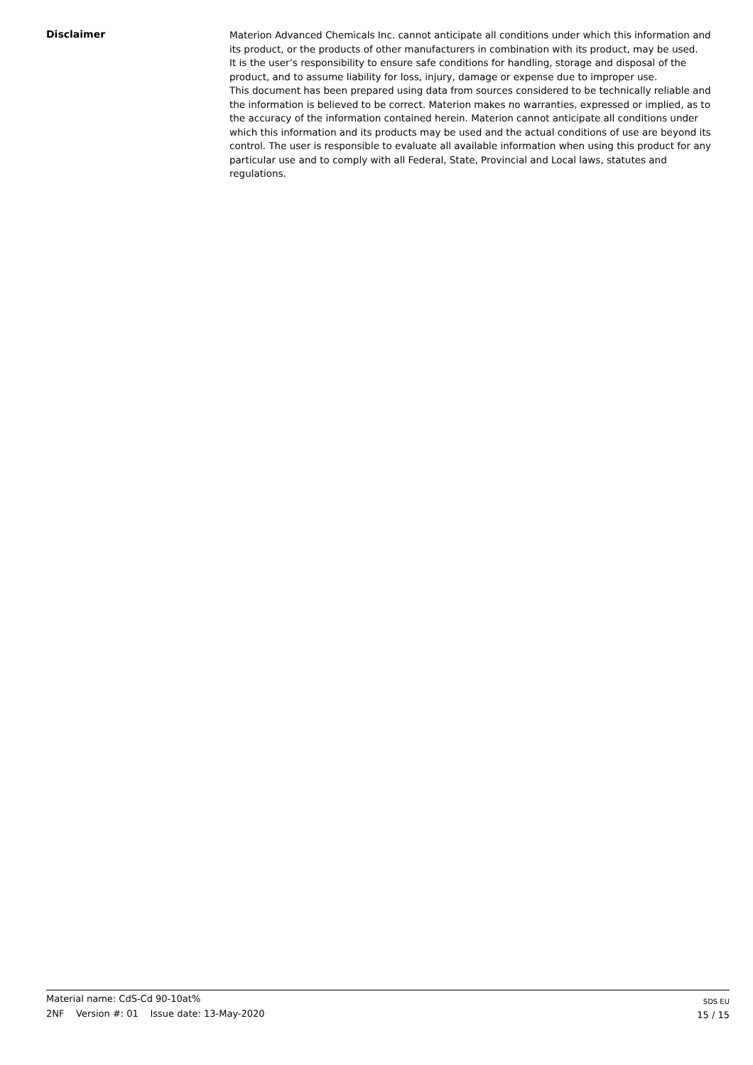Disclaimer
Materion Advanced Chemicals Inc. cannot anticipate all conditions under which this information and
its product, or the products of other manufacturers in combination with its product, may be used.
It is the user’s responsibility to ensure safe conditions for handling, storage and disposal of the
product, and to assume liability for loss, injury, damage or expense due to improper use.
This document has been prepared using data from sources considered to be technically reliable and
the information is believed to be correct. Materion makes no warranties, expressed or implied, as to
the accuracy of the information contained herein. Materion cannot anticipate all conditions under
which this information and its products may be used and the actual conditions of use are beyond its
control. The user is responsible to evaluate all available information when using this product for any
particular use and to comply with all Federal, State, Provincial and Local laws, statutes and
regulations.
Material name: CdS-Cd 90-10at%
2NF Version #: 01 Issue date: 13-May-2020
SDS EU
15 / 15